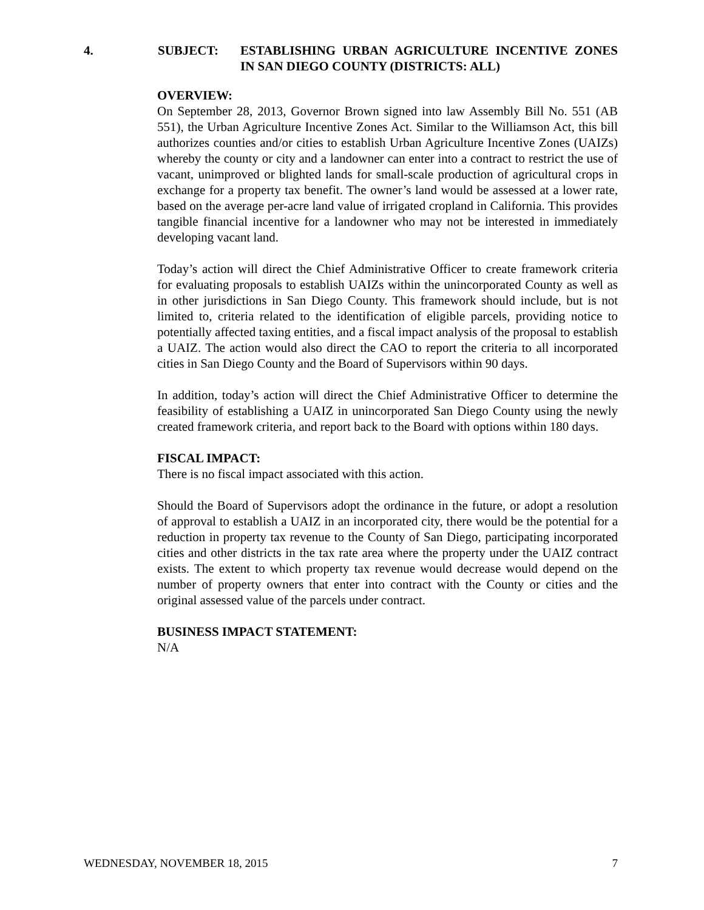4. SUBJECT: ESTABLISHING URBAN AGRICULTURE INCENTIVE ZONES IN SAN DIEGO COUNTY (DISTRICTS: ALL)
OVERVIEW:
On September 28, 2013, Governor Brown signed into law Assembly Bill No. 551 (AB 551), the Urban Agriculture Incentive Zones Act. Similar to the Williamson Act, this bill authorizes counties and/or cities to establish Urban Agriculture Incentive Zones (UAIZs) whereby the county or city and a landowner can enter into a contract to restrict the use of vacant, unimproved or blighted lands for small-scale production of agricultural crops in exchange for a property tax benefit. The owner’s land would be assessed at a lower rate, based on the average per-acre land value of irrigated cropland in California. This provides tangible financial incentive for a landowner who may not be interested in immediately developing vacant land.
Today’s action will direct the Chief Administrative Officer to create framework criteria for evaluating proposals to establish UAIZs within the unincorporated County as well as in other jurisdictions in San Diego County. This framework should include, but is not limited to, criteria related to the identification of eligible parcels, providing notice to potentially affected taxing entities, and a fiscal impact analysis of the proposal to establish a UAIZ. The action would also direct the CAO to report the criteria to all incorporated cities in San Diego County and the Board of Supervisors within 90 days.
In addition, today’s action will direct the Chief Administrative Officer to determine the feasibility of establishing a UAIZ in unincorporated San Diego County using the newly created framework criteria, and report back to the Board with options within 180 days.
FISCAL IMPACT:
There is no fiscal impact associated with this action.
Should the Board of Supervisors adopt the ordinance in the future, or adopt a resolution of approval to establish a UAIZ in an incorporated city, there would be the potential for a reduction in property tax revenue to the County of San Diego, participating incorporated cities and other districts in the tax rate area where the property under the UAIZ contract exists. The extent to which property tax revenue would decrease would depend on the number of property owners that enter into contract with the County or cities and the original assessed value of the parcels under contract.
BUSINESS IMPACT STATEMENT:
N/A
WEDNESDAY, NOVEMBER 18, 2015 7